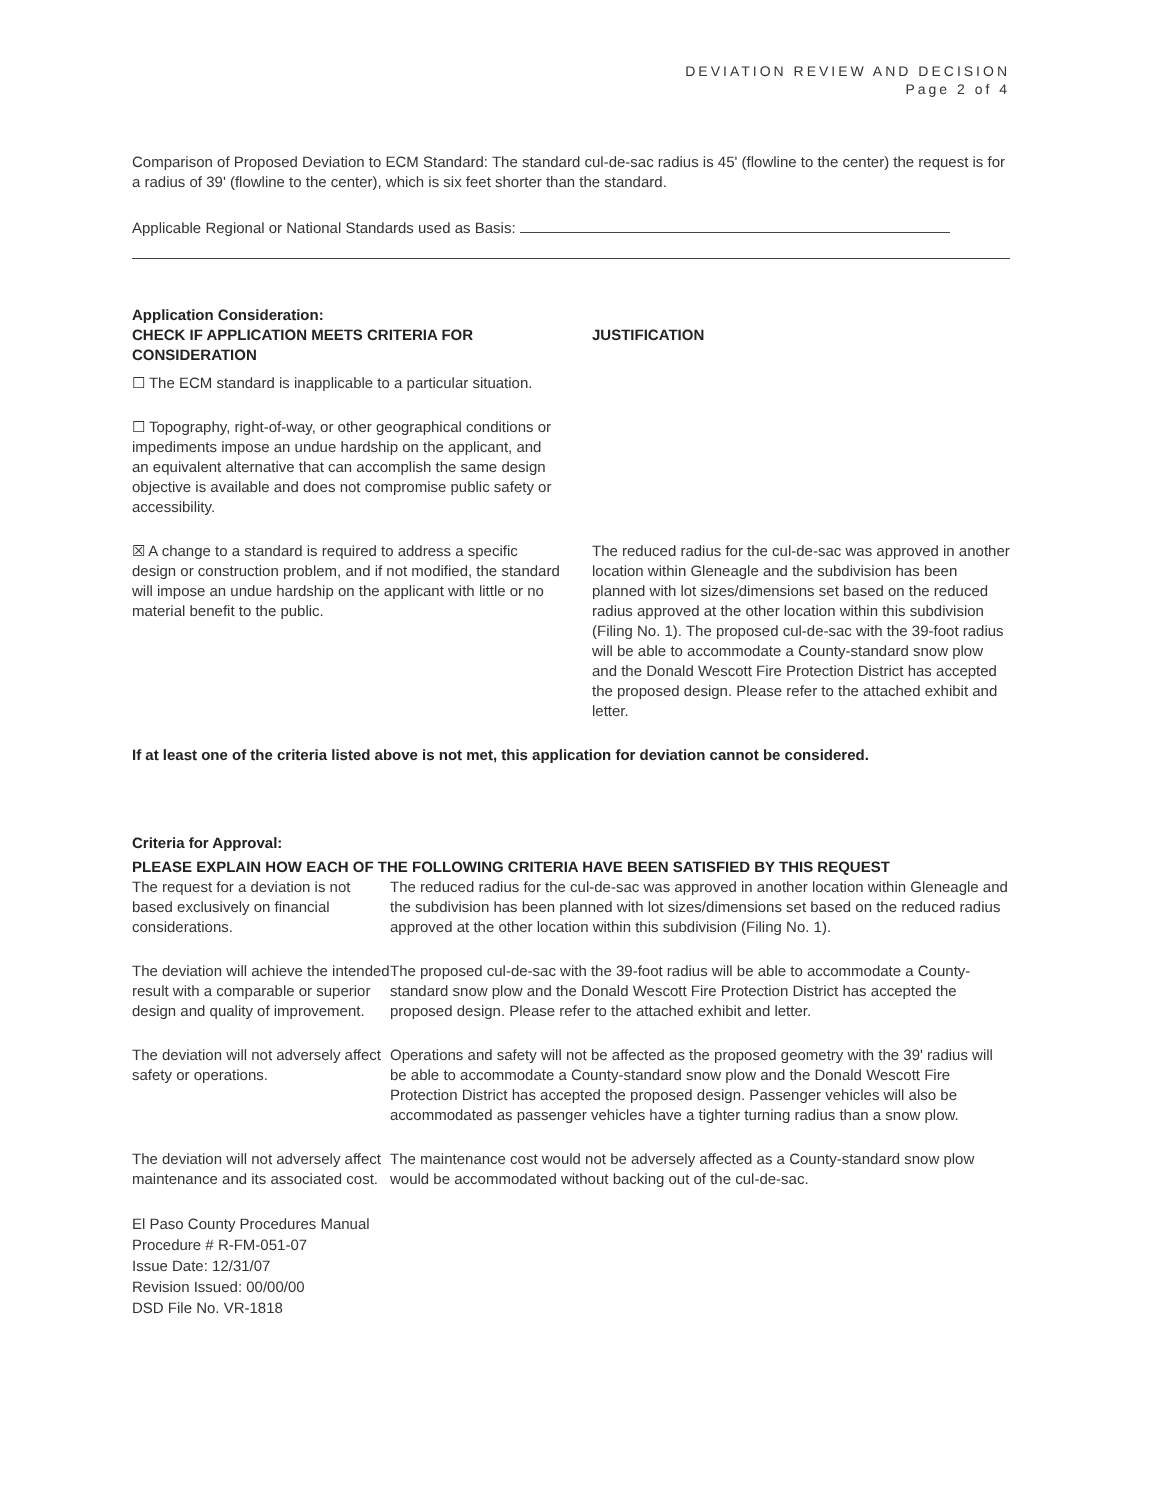DEVIATION REVIEW AND DECISION
Page 2 of 4
Comparison of Proposed Deviation to ECM Standard: The standard cul-de-sac radius is 45' (flowline to the center) the request is for a radius of 39' (flowline to the center), which is six feet shorter than the standard.
Applicable Regional or National Standards used as Basis:
Application Consideration:
| CHECK IF APPLICATION MEETS CRITERIA FOR CONSIDERATION | JUSTIFICATION |
| ☐ The ECM standard is inapplicable to a particular situation. | |
| ☐ Topography, right-of-way, or other geographical conditions or impediments impose an undue hardship on the applicant, and an equivalent alternative that can accomplish the same design objective is available and does not compromise public safety or accessibility. | |
| ☒ A change to a standard is required to address a specific design or construction problem, and if not modified, the standard will impose an undue hardship on the applicant with little or no material benefit to the public. | The reduced radius for the cul-de-sac was approved in another location within Gleneagle and the subdivision has been planned with lot sizes/dimensions set based on the reduced radius approved at the other location within this subdivision (Filing No. 1). The proposed cul-de-sac with the 39-foot radius will be able to accommodate a County-standard snow plow and the Donald Wescott Fire Protection District has accepted the proposed design. Please refer to the attached exhibit and letter. |
If at least one of the criteria listed above is not met, this application for deviation cannot be considered.
Criteria for Approval:
PLEASE EXPLAIN HOW EACH OF THE FOLLOWING CRITERIA HAVE BEEN SATISFIED BY THIS REQUEST
| The request for a deviation is not based exclusively on financial considerations. | The reduced radius for the cul-de-sac was approved in another location within Gleneagle and the subdivision has been planned with lot sizes/dimensions set based on the reduced radius approved at the other location within this subdivision (Filing No. 1). |
| The deviation will achieve the intended result with a comparable or superior design and quality of improvement. | The proposed cul-de-sac with the 39-foot radius will be able to accommodate a County-standard snow plow and the Donald Wescott Fire Protection District has accepted the proposed design. Please refer to the attached exhibit and letter. |
| The deviation will not adversely affect safety or operations. | Operations and safety will not be affected as the proposed geometry with the 39' radius will be able to accommodate a County-standard snow plow and the Donald Wescott Fire Protection District has accepted the proposed design. Passenger vehicles will also be accommodated as passenger vehicles have a tighter turning radius than a snow plow. |
| The deviation will not adversely affect maintenance and its associated cost. | The maintenance cost would not be adversely affected as a County-standard snow plow would be accommodated without backing out of the cul-de-sac. |
El Paso County Procedures Manual
Procedure # R-FM-051-07
Issue Date: 12/31/07
Revision Issued: 00/00/00
DSD File No. VR-1818